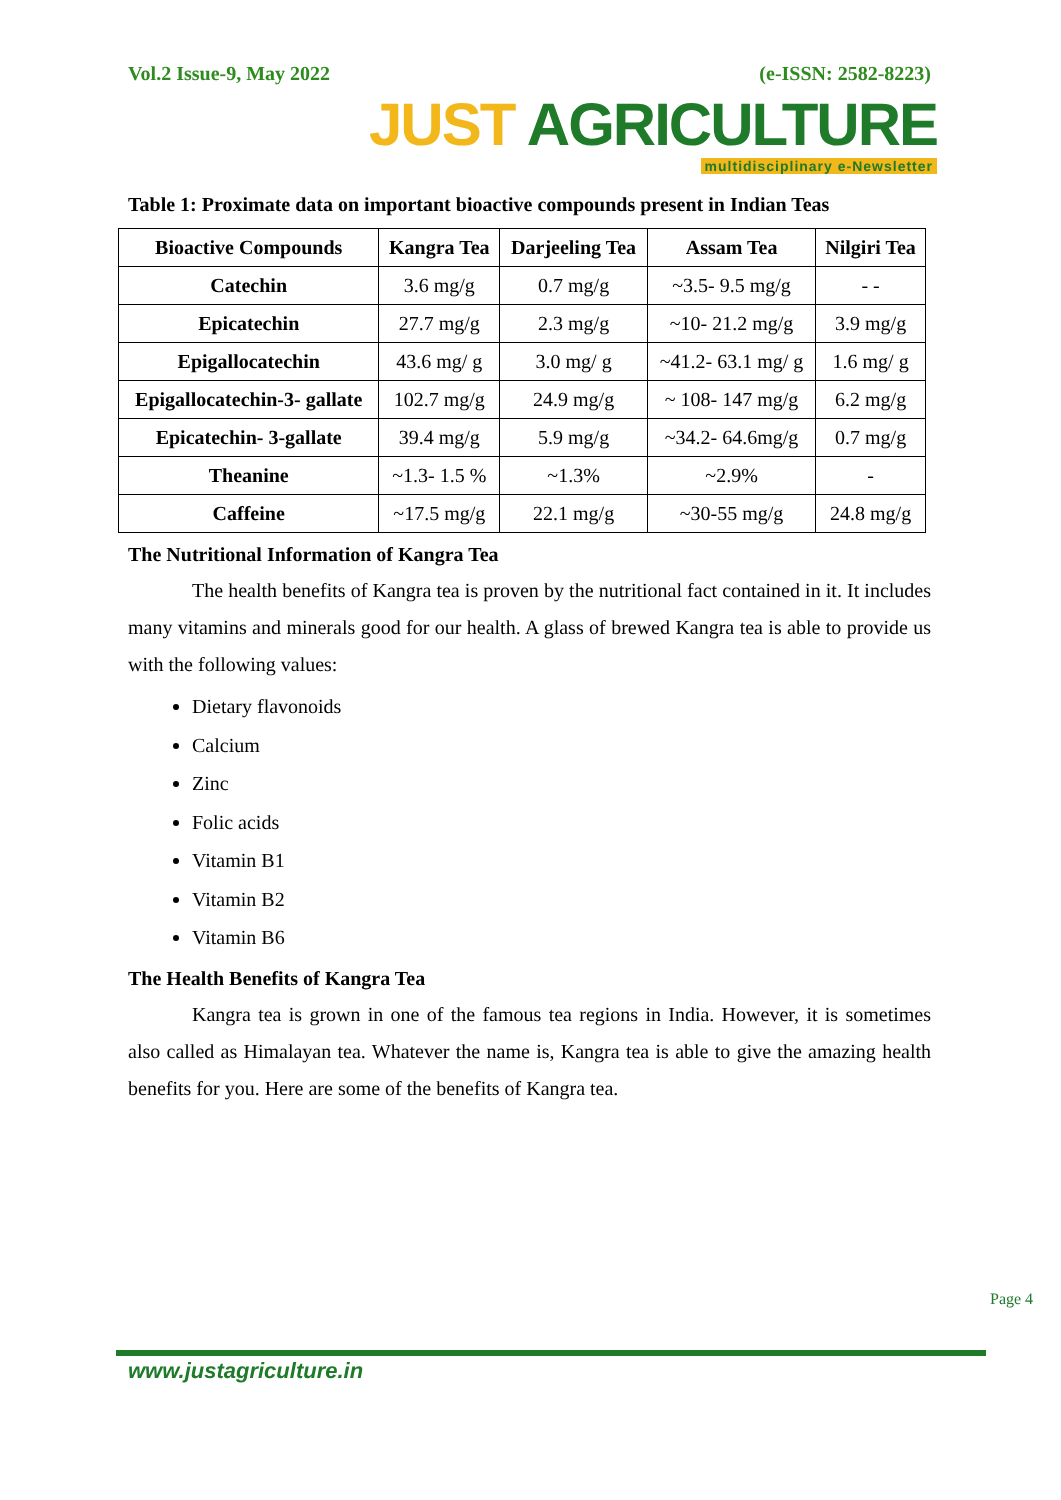Vol.2 Issue-9, May 2022 (e-ISSN: 2582-8223)
JUST AGRICULTURE
multidisciplinary e-Newsletter
Table 1: Proximate data on important bioactive compounds present in Indian Teas
| Bioactive Compounds | Kangra Tea | Darjeeling Tea | Assam Tea | Nilgiri Tea |
| --- | --- | --- | --- | --- |
| Catechin | 3.6 mg/g | 0.7 mg/g | ~3.5- 9.5 mg/g | - - |
| Epicatechin | 27.7 mg/g | 2.3 mg/g | ~10- 21.2 mg/g | 3.9 mg/g |
| Epigallocatechin | 43.6 mg/ g | 3.0 mg/ g | ~41.2- 63.1 mg/ g | 1.6 mg/ g |
| Epigallocatechin-3- gallate | 102.7 mg/g | 24.9 mg/g | ~ 108- 147 mg/g | 6.2 mg/g |
| Epicatechin- 3-gallate | 39.4 mg/g | 5.9 mg/g | ~34.2- 64.6mg/g | 0.7 mg/g |
| Theanine | ~1.3- 1.5 % | ~1.3% | ~2.9% | - |
| Caffeine | ~17.5 mg/g | 22.1 mg/g | ~30-55 mg/g | 24.8 mg/g |
The Nutritional Information of Kangra Tea
The health benefits of Kangra tea is proven by the nutritional fact contained in it. It includes many vitamins and minerals good for our health. A glass of brewed Kangra tea is able to provide us with the following values:
Dietary flavonoids
Calcium
Zinc
Folic acids
Vitamin B1
Vitamin B2
Vitamin B6
The Health Benefits of Kangra Tea
Kangra tea is grown in one of the famous tea regions in India. However, it is sometimes also called as Himalayan tea. Whatever the name is, Kangra tea is able to give the amazing health benefits for you. Here are some of the benefits of Kangra tea.
www.justagriculture.in
Page 4